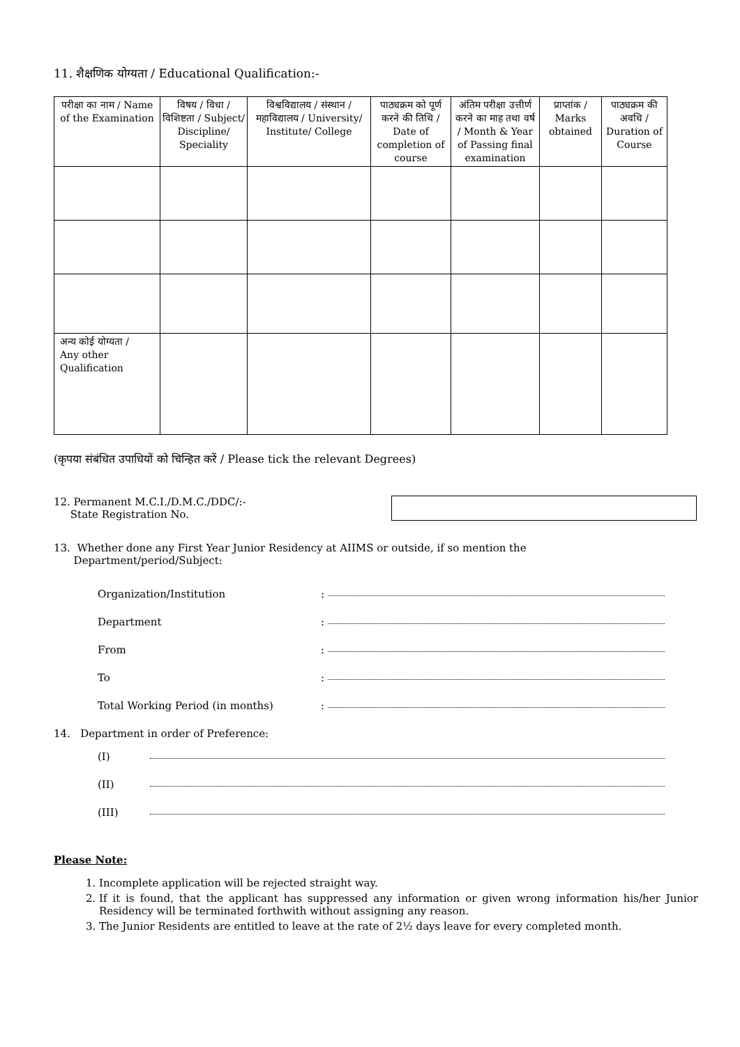11. शैक्षणिक योग्यता / Educational Qualification:-
| परीक्षा का नाम / Name of the Examination | विषय / विधा / विशिष्टता / Subject/ Discipline/ Speciality | विश्वविद्यालय / संस्थान / महाविद्यालय / University/ Institute/ College | पाठ्यक्रम को पूर्ण करने की तिथि / Date of completion of course | अंतिम परीक्षा उत्तीर्ण करने का माह तथा वर्ष / Month & Year of Passing final examination | प्राप्तांक / Marks obtained | पाठ्यक्रम की अवधि / Duration of Course |
| --- | --- | --- | --- | --- | --- | --- |
| अन्य कोई योग्यता / Any other Qualification | | | | | | |
(कृपया संबंधित उपाधियों को चिन्हित करें / Please tick the relevant Degrees)
12. Permanent M.C.I./D.M.C./DDC/:-
State Registration No.
13. Whether done any First Year Junior Residency at AIIMS or outside, if so mention the
Department/period/Subject:
Organization/Institution:
Department:
From:
To:
Total Working Period (in months):
14. Department in order of Preference:
(I)
(II)
(III)
Please Note:
1. Incomplete application will be rejected straight way.
2. If it is found, that the applicant has suppressed any information or given wrong information his/her Junior Residency will be terminated forthwith without assigning any reason.
3. The Junior Residents are entitled to leave at the rate of 2½ days leave for every completed month.